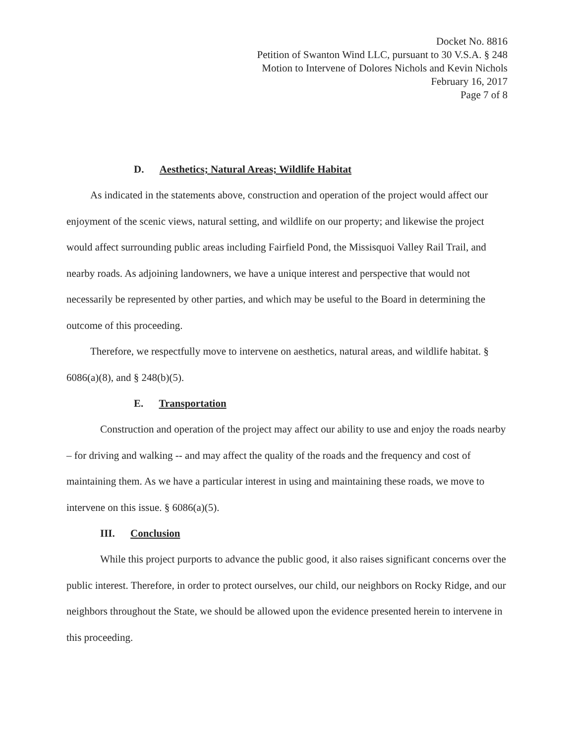Docket No. 8816
Petition of Swanton Wind LLC, pursuant to 30 V.S.A. § 248
Motion to Intervene of Dolores Nichols and Kevin Nichols
February 16, 2017
Page 7 of 8
D. Aesthetics; Natural Areas; Wildlife Habitat
As indicated in the statements above, construction and operation of the project would affect our enjoyment of the scenic views, natural setting, and wildlife on our property; and likewise the project would affect surrounding public areas including Fairfield Pond, the Missisquoi Valley Rail Trail, and nearby roads. As adjoining landowners, we have a unique interest and perspective that would not necessarily be represented by other parties, and which may be useful to the Board in determining the outcome of this proceeding.
Therefore, we respectfully move to intervene on aesthetics, natural areas, and wildlife habitat. § 6086(a)(8), and § 248(b)(5).
E. Transportation
Construction and operation of the project may affect our ability to use and enjoy the roads nearby – for driving and walking -- and may affect the quality of the roads and the frequency and cost of maintaining them. As we have a particular interest in using and maintaining these roads, we move to intervene on this issue. § 6086(a)(5).
III. Conclusion
While this project purports to advance the public good, it also raises significant concerns over the public interest. Therefore, in order to protect ourselves, our child, our neighbors on Rocky Ridge, and our neighbors throughout the State, we should be allowed upon the evidence presented herein to intervene in this proceeding.